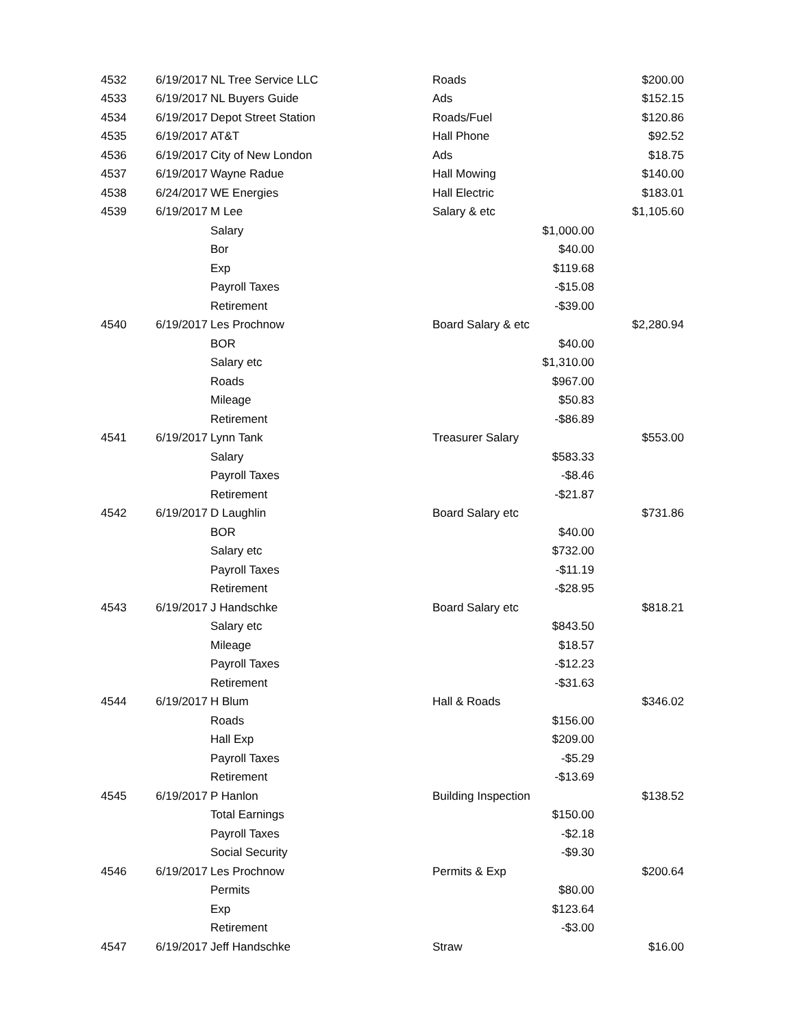| 4532 | 6/19/2017 | NL Tree Service LLC | Roads | | $200.00 |
| 4533 | 6/19/2017 | NL Buyers Guide | Ads | | $152.15 |
| 4534 | 6/19/2017 | Depot Street Station | Roads/Fuel | | $120.86 |
| 4535 | 6/19/2017 | AT&T | Hall Phone | | $92.52 |
| 4536 | 6/19/2017 | City of New London | Ads | | $18.75 |
| 4537 | 6/19/2017 | Wayne Radue | Hall Mowing | | $140.00 |
| 4538 | 6/24/2017 | WE Energies | Hall Electric | | $183.01 |
| 4539 | 6/19/2017 | M Lee | Salary & etc | | $1,105.60 |
| | | Salary | | $1,000.00 | |
| | | Bor | | $40.00 | |
| | | Exp | | $119.68 | |
| | | Payroll Taxes | | -$15.08 | |
| | | Retirement | | -$39.00 | |
| 4540 | 6/19/2017 | Les Prochnow | Board Salary & etc | | $2,280.94 |
| | | BOR | | $40.00 | |
| | | Salary etc | | $1,310.00 | |
| | | Roads | | $967.00 | |
| | | Mileage | | $50.83 | |
| | | Retirement | | -$86.89 | |
| 4541 | 6/19/2017 | Lynn Tank | Treasurer Salary | | $553.00 |
| | | Salary | | $583.33 | |
| | | Payroll Taxes | | -$8.46 | |
| | | Retirement | | -$21.87 | |
| 4542 | 6/19/2017 | D Laughlin | Board Salary etc | | $731.86 |
| | | BOR | | $40.00 | |
| | | Salary etc | | $732.00 | |
| | | Payroll Taxes | | -$11.19 | |
| | | Retirement | | -$28.95 | |
| 4543 | 6/19/2017 | J Handschke | Board Salary etc | | $818.21 |
| | | Salary etc | | $843.50 | |
| | | Mileage | | $18.57 | |
| | | Payroll Taxes | | -$12.23 | |
| | | Retirement | | -$31.63 | |
| 4544 | 6/19/2017 | H Blum | Hall & Roads | | $346.02 |
| | | Roads | | $156.00 | |
| | | Hall Exp | | $209.00 | |
| | | Payroll Taxes | | -$5.29 | |
| | | Retirement | | -$13.69 | |
| 4545 | 6/19/2017 | P Hanlon | Building Inspection | | $138.52 |
| | | Total Earnings | | $150.00 | |
| | | Payroll Taxes | | -$2.18 | |
| | | Social Security | | -$9.30 | |
| 4546 | 6/19/2017 | Les Prochnow | Permits & Exp | | $200.64 |
| | | Permits | | $80.00 | |
| | | Exp | | $123.64 | |
| | | Retirement | | -$3.00 | |
| 4547 | 6/19/2017 | Jeff Handschke | Straw | | $16.00 |